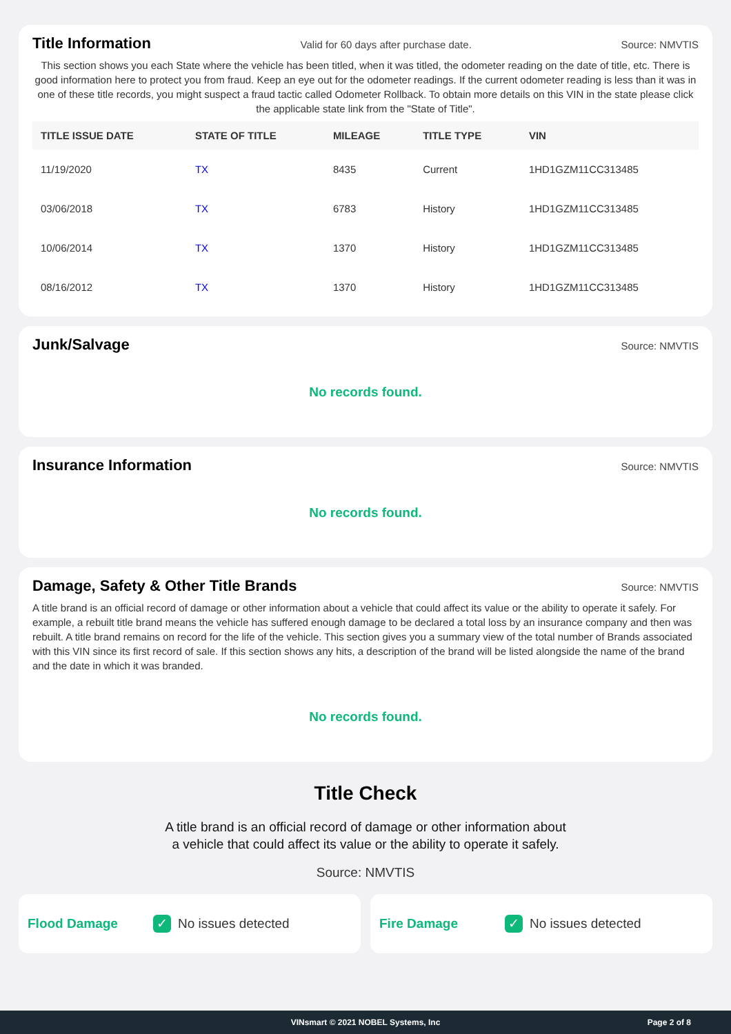Title Information
Valid for 60 days after purchase date. Source: NMVTIS
This section shows you each State where the vehicle has been titled, when it was titled, the odometer reading on the date of title, etc. There is good information here to protect you from fraud. Keep an eye out for the odometer readings. If the current odometer reading is less than it was in one of these title records, you might suspect a fraud tactic called Odometer Rollback. To obtain more details on this VIN in the state please click the applicable state link from the "State of Title".
| TITLE ISSUE DATE | STATE OF TITLE | MILEAGE | TITLE TYPE | VIN |
| --- | --- | --- | --- | --- |
| 11/19/2020 | TX | 8435 | Current | 1HD1GZM11CC313485 |
| 03/06/2018 | TX | 6783 | History | 1HD1GZM11CC313485 |
| 10/06/2014 | TX | 1370 | History | 1HD1GZM11CC313485 |
| 08/16/2012 | TX | 1370 | History | 1HD1GZM11CC313485 |
Junk/Salvage
Source: NMVTIS
No records found.
Insurance Information
Source: NMVTIS
No records found.
Damage, Safety & Other Title Brands
Source: NMVTIS
A title brand is an official record of damage or other information about a vehicle that could affect its value or the ability to operate it safely. For example, a rebuilt title brand means the vehicle has suffered enough damage to be declared a total loss by an insurance company and then was rebuilt. A title brand remains on record for the life of the vehicle. This section gives you a summary view of the total number of Brands associated with this VIN since its first record of sale. If this section shows any hits, a description of the brand will be listed alongside the name of the brand and the date in which it was branded.
No records found.
Title Check
A title brand is an official record of damage or other information about
a vehicle that could affect its value or the ability to operate it safely.
Source: NMVTIS
Flood Damage ✓ No issues detected
Fire Damage ✓ No issues detected
VINsmart © 2021 NOBEL Systems, Inc Page 2 of 8